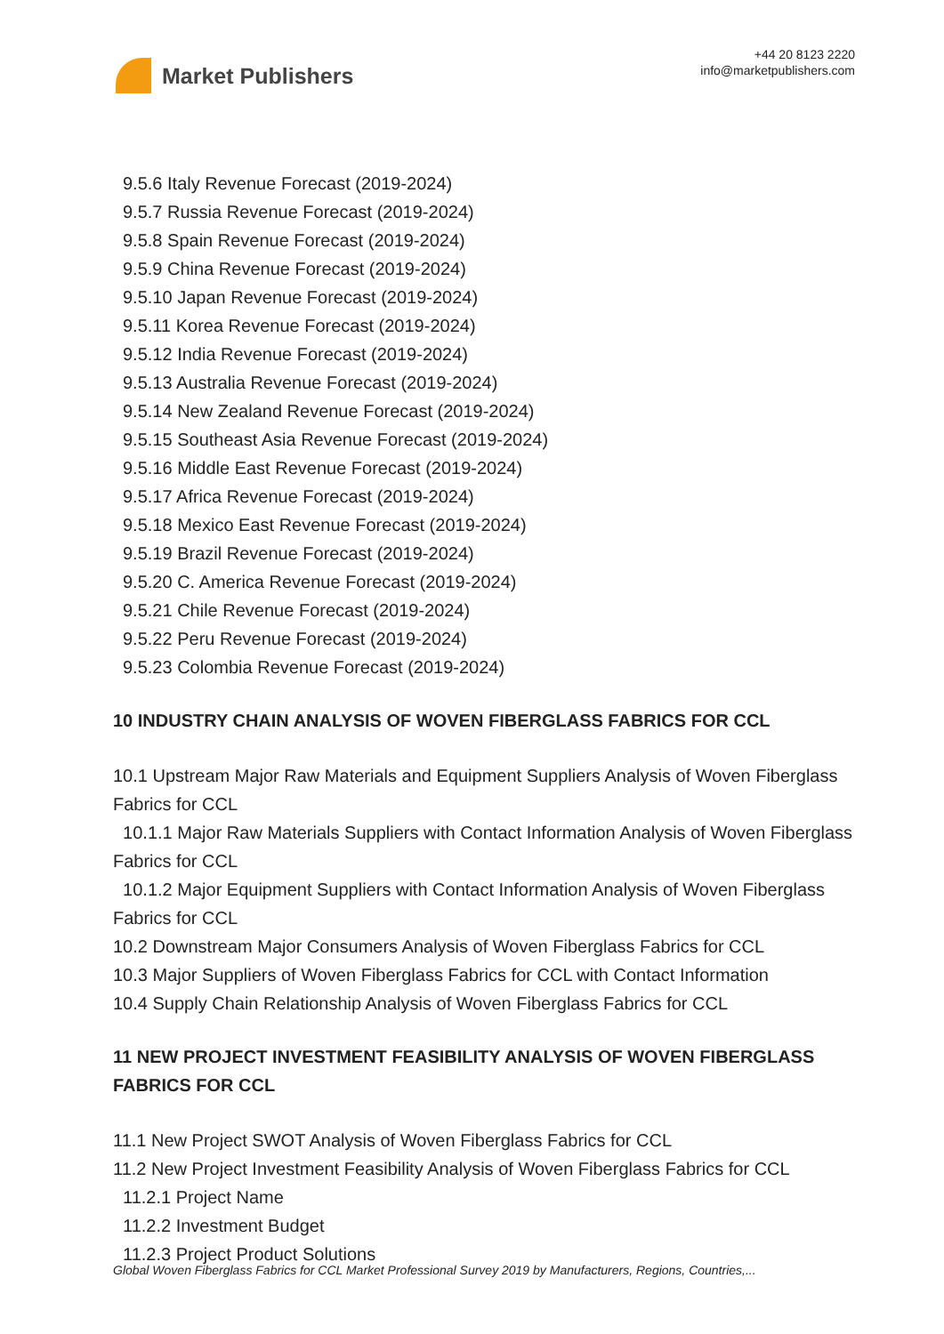Market Publishers
+44 20 8123 2220
info@marketpublishers.com
9.5.6 Italy Revenue Forecast (2019-2024)
9.5.7 Russia Revenue Forecast (2019-2024)
9.5.8 Spain Revenue Forecast (2019-2024)
9.5.9 China Revenue Forecast (2019-2024)
9.5.10 Japan Revenue Forecast (2019-2024)
9.5.11 Korea Revenue Forecast (2019-2024)
9.5.12 India Revenue Forecast (2019-2024)
9.5.13 Australia Revenue Forecast (2019-2024)
9.5.14 New Zealand Revenue Forecast (2019-2024)
9.5.15 Southeast Asia Revenue Forecast (2019-2024)
9.5.16 Middle East Revenue Forecast (2019-2024)
9.5.17 Africa Revenue Forecast (2019-2024)
9.5.18 Mexico East Revenue Forecast (2019-2024)
9.5.19 Brazil Revenue Forecast (2019-2024)
9.5.20 C. America Revenue Forecast (2019-2024)
9.5.21 Chile Revenue Forecast (2019-2024)
9.5.22 Peru Revenue Forecast (2019-2024)
9.5.23 Colombia Revenue Forecast (2019-2024)
10 INDUSTRY CHAIN ANALYSIS OF WOVEN FIBERGLASS FABRICS FOR CCL
10.1 Upstream Major Raw Materials and Equipment Suppliers Analysis of Woven Fiberglass Fabrics for CCL
10.1.1 Major Raw Materials Suppliers with Contact Information Analysis of Woven Fiberglass Fabrics for CCL
10.1.2 Major Equipment Suppliers with Contact Information Analysis of Woven Fiberglass Fabrics for CCL
10.2 Downstream Major Consumers Analysis of Woven Fiberglass Fabrics for CCL
10.3 Major Suppliers of Woven Fiberglass Fabrics for CCL with Contact Information
10.4 Supply Chain Relationship Analysis of Woven Fiberglass Fabrics for CCL
11 NEW PROJECT INVESTMENT FEASIBILITY ANALYSIS OF WOVEN FIBERGLASS FABRICS FOR CCL
11.1 New Project SWOT Analysis of Woven Fiberglass Fabrics for CCL
11.2 New Project Investment Feasibility Analysis of Woven Fiberglass Fabrics for CCL
11.2.1 Project Name
11.2.2 Investment Budget
11.2.3 Project Product Solutions
Global Woven Fiberglass Fabrics for CCL Market Professional Survey 2019 by Manufacturers, Regions, Countries,...